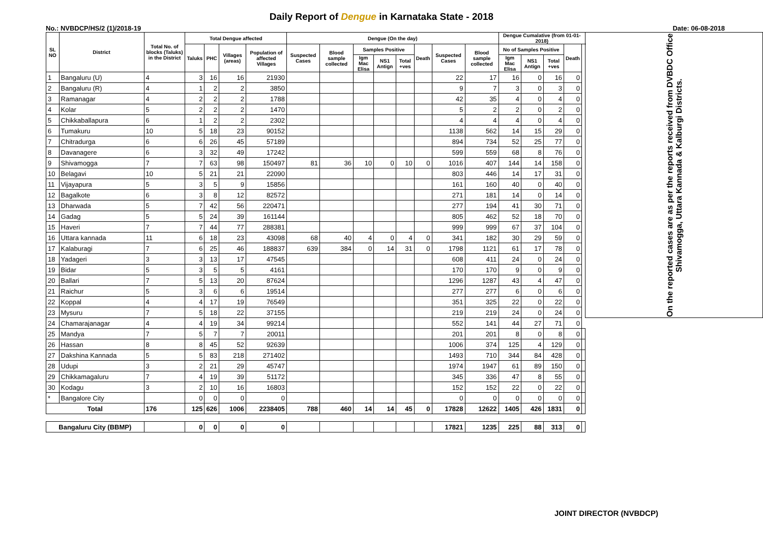Daily Report of Dengue in Karnataka State - 2018
No.: NVBDCP/HS/2 (1)/2018-19 Date: 06-08-2018
| SL NO | District | Total No. of blocks (Taluks) in the District | Total Dengue affected | | | | Dengue (On the day) | | | | | | | | Dengue Cumalative (from 01-01-2018) | | | | | On the reported cases are as per the reports received from DVBDC Office Shivamogga, Uttara Kannada & Kalburgi Districts. |
| --- | --- | --- | --- | --- | --- | --- | --- | --- | --- | --- | --- | --- | --- | --- | --- | --- | --- | --- | --- | --- |
| | | | Taluks | PHC | Villages (areas) | Population of affected Villages | Suspected Cases | Blood sample collected | Samples Positive | | | Death | Suspected Cases | Blood sample collected | No of Samples Positive | | | Death | | |
| | | | | | | | | | Igm Mac Elisa | NS1 Antign | Total +ves | | | | Igm Mac Elisa | NS1 Antign | Total +ves | | | |
| 1 | Bangaluru (U) | 4 | 3 | 16 | 16 | 21930 | | | | | | | 22 | 17 | 16 | 0 | 16 | 0 | | |
| 2 | Bangaluru (R) | 4 | 1 | 2 | 2 | 3850 | | | | | | | 9 | 7 | 3 | 0 | 3 | 0 | | |
| 3 | Ramanagar | 4 | 2 | 2 | 2 | 1788 | | | | | | | 42 | 35 | 4 | 0 | 4 | 0 | | |
| 4 | Kolar | 5 | 2 | 2 | 2 | 1470 | | | | | | | 5 | 2 | 2 | 0 | 2 | 0 | | |
| 5 | Chikkaballapura | 6 | 1 | 2 | 2 | 2302 | | | | | | | 4 | 4 | 4 | 0 | 4 | 0 | | |
| 6 | Tumakuru | 10 | 5 | 18 | 23 | 90152 | | | | | | | 1138 | 562 | 14 | 15 | 29 | 0 | | |
| 7 | Chitradurga | 6 | 6 | 26 | 45 | 57189 | | | | | | | 894 | 734 | 52 | 25 | 77 | 0 | | |
| 8 | Davanagere | 6 | 3 | 32 | 49 | 17242 | | | | | | | 599 | 559 | 68 | 8 | 76 | 0 | | |
| 9 | Shivamogga | 7 | 7 | 63 | 98 | 150497 | 81 | 36 | 10 | 0 | 10 | 0 | 1016 | 407 | 144 | 14 | 158 | 0 | | |
| 10 | Belagavi | 10 | 5 | 21 | 21 | 22090 | | | | | | | 803 | 446 | 14 | 17 | 31 | 0 | | |
| 11 | Vijayapura | 5 | 3 | 5 | 9 | 15856 | | | | | | | 161 | 160 | 40 | 0 | 40 | 0 | | |
| 12 | Bagalkote | 6 | 3 | 8 | 12 | 82572 | | | | | | | 271 | 181 | 14 | 0 | 14 | 0 | | |
| 13 | Dharwada | 5 | 7 | 42 | 56 | 220471 | | | | | | | 277 | 194 | 41 | 30 | 71 | 0 | | |
| 14 | Gadag | 5 | 5 | 24 | 39 | 161144 | | | | | | | 805 | 462 | 52 | 18 | 70 | 0 | | |
| 15 | Haveri | 7 | 7 | 44 | 77 | 288381 | | | | | | | 999 | 999 | 67 | 37 | 104 | 0 | | |
| 16 | Uttara kannada | 11 | 6 | 18 | 23 | 43098 | 68 | 40 | 4 | 0 | 4 | 0 | 341 | 182 | 30 | 29 | 59 | 0 | | |
| 17 | Kalaburagi | 7 | 6 | 25 | 46 | 188837 | 639 | 384 | 0 | 14 | 31 | 0 | 1798 | 1121 | 61 | 17 | 78 | 0 | | |
| 18 | Yadageri | 3 | 3 | 13 | 17 | 47545 | | | | | | | 608 | 411 | 24 | 0 | 24 | 0 | | |
| 19 | Bidar | 5 | 3 | 5 | 5 | 4161 | | | | | | | 170 | 170 | 9 | 0 | 9 | 0 | | |
| 20 | Ballari | 7 | 5 | 13 | 20 | 87624 | | | | | | | 1296 | 1287 | 43 | 4 | 47 | 0 | | |
| 21 | Raichur | 5 | 3 | 6 | 6 | 19514 | | | | | | | 277 | 277 | 6 | 0 | 6 | 0 | | |
| 22 | Koppal | 4 | 4 | 17 | 19 | 76549 | | | | | | | 351 | 325 | 22 | 0 | 22 | 0 | | |
| 23 | Mysuru | 7 | 5 | 18 | 22 | 37155 | | | | | | | 219 | 219 | 24 | 0 | 24 | 0 | | |
| 24 | Chamarajanagar | 4 | 4 | 19 | 34 | 99214 | | | | | | | 552 | 141 | 44 | 27 | 71 | 0 | | |
| 25 | Mandya | 7 | 5 | 7 | 7 | 20011 | | | | | | | 201 | 201 | 8 | 0 | 8 | 0 | | |
| 26 | Hassan | 8 | 8 | 45 | 52 | 92639 | | | | | | | 1006 | 374 | 125 | 4 | 129 | 0 | | |
| 27 | Dakshina Kannada | 5 | 5 | 83 | 218 | 271402 | | | | | | | 1493 | 710 | 344 | 84 | 428 | 0 | | |
| 28 | Udupi | 3 | 2 | 21 | 29 | 45747 | | | | | | | 1974 | 1947 | 61 | 89 | 150 | 0 | | |
| 29 | Chikkamagaluru | 7 | 4 | 19 | 39 | 51172 | | | | | | | 345 | 336 | 47 | 8 | 55 | 0 | | |
| 30 | Kodagu | 3 | 2 | 10 | 16 | 16803 | | | | | | | 152 | 152 | 22 | 0 | 22 | 0 | | |
| * | Bangalore City | | 0 | 0 | 0 | 0 | | | | | | | 0 | 0 | 0 | 0 | 0 | 0 | | |
| Total | | 176 | 125 | 626 | 1006 | 2238405 | 788 | 460 | 14 | 14 | 45 | 0 | 17828 | 12622 | 1405 | 426 | 1831 | 0 | | |
| Bangaluru City (BBMP) | | | 0 | 0 | 0 | 0 | | | | | | | 17821 | 1235 | 225 | 88 | 313 | 0 | | |
JOINT DIRECTOR (NVBDCP)